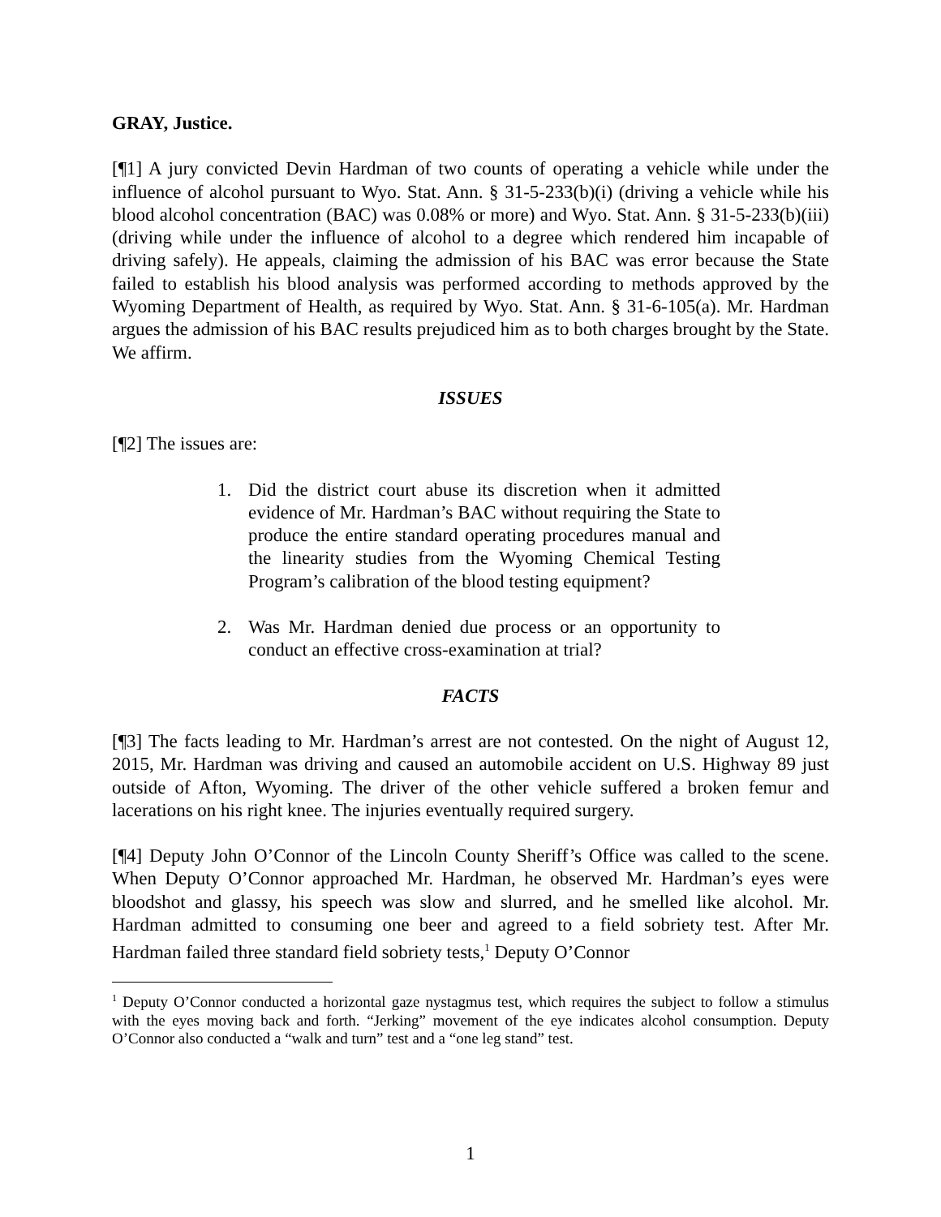GRAY, Justice.
[¶1] A jury convicted Devin Hardman of two counts of operating a vehicle while under the influence of alcohol pursuant to Wyo. Stat. Ann. § 31-5-233(b)(i) (driving a vehicle while his blood alcohol concentration (BAC) was 0.08% or more) and Wyo. Stat. Ann. § 31-5-233(b)(iii) (driving while under the influence of alcohol to a degree which rendered him incapable of driving safely). He appeals, claiming the admission of his BAC was error because the State failed to establish his blood analysis was performed according to methods approved by the Wyoming Department of Health, as required by Wyo. Stat. Ann. § 31-6-105(a). Mr. Hardman argues the admission of his BAC results prejudiced him as to both charges brought by the State. We affirm.
ISSUES
[¶2] The issues are:
1. Did the district court abuse its discretion when it admitted evidence of Mr. Hardman’s BAC without requiring the State to produce the entire standard operating procedures manual and the linearity studies from the Wyoming Chemical Testing Program’s calibration of the blood testing equipment?
2. Was Mr. Hardman denied due process or an opportunity to conduct an effective cross-examination at trial?
FACTS
[¶3] The facts leading to Mr. Hardman’s arrest are not contested. On the night of August 12, 2015, Mr. Hardman was driving and caused an automobile accident on U.S. Highway 89 just outside of Afton, Wyoming. The driver of the other vehicle suffered a broken femur and lacerations on his right knee. The injuries eventually required surgery.
[¶4] Deputy John O’Connor of the Lincoln County Sheriff’s Office was called to the scene. When Deputy O’Connor approached Mr. Hardman, he observed Mr. Hardman’s eyes were bloodshot and glassy, his speech was slow and slurred, and he smelled like alcohol. Mr. Hardman admitted to consuming one beer and agreed to a field sobriety test. After Mr. Hardman failed three standard field sobriety tests,<sup>1</sup> Deputy O’Connor
<sup>1</sup> Deputy O’Connor conducted a horizontal gaze nystagmus test, which requires the subject to follow a stimulus with the eyes moving back and forth. “Jerking” movement of the eye indicates alcohol consumption. Deputy O’Connor also conducted a “walk and turn” test and a “one leg stand” test.
1